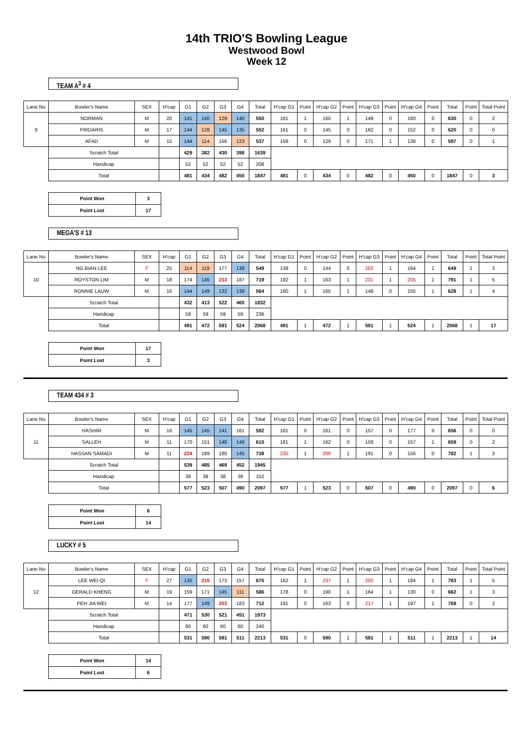14th TRIO'S Bowling League
Westwood Bowl
Week 12
TEAM A<sup>3</sup> # 4
| Lane No | Bowler's Name | SEX | H'cap | G1 | G2 | G3 | G4 | Total | H'cap G1 | Point | H'cap G2 | Point | H'cap G3 | Point | H'cap G4 | Point | Total | Point | Total Point |
| 9 | NORMAN | M | 20 | 141 | 140 | 129 | 140 | 550 | 161 | 1 | 160 | 1 | 149 | 0 | 160 | 0 | 630 | 0 | 2 |
| | FIRDARIS | M | 17 | 144 | 128 | 145 | 135 | 552 | 161 | 0 | 145 | 0 | 162 | 0 | 152 | 0 | 620 | 0 | 0 |
| | AFAD | M | 15 | 144 | 114 | 156 | 123 | 537 | 159 | 0 | 129 | 0 | 171 | 1 | 138 | 0 | 597 | 0 | 1 |
| | Scratch Total | | | 429 | 382 | 430 | 398 | 1639 | | | | | | | | | | | |
| | Handicap | | | 52 | 52 | 52 | 52 | 208 | | | | | | | | | | | |
| | Total | | | 481 | 434 | 482 | 450 | 1847 | 481 | 0 | 434 | 0 | 482 | 0 | 450 | 0 | 1847 | 0 | 3 |
| Point Won | 3 |
| Point Lost | 17 |
MEGA'S # 13
| Lane No | Bowler's Name | SEX | H'cap | G1 | G2 | G3 | G4 | Total | H'cap G1 | Point | H'cap G2 | Point | H'cap G3 | Point | H'cap G4 | Point | Total | Point | Total Point |
| 10 | NG BIAN LEE | F | 25 | 114 | 119 | 177 | 139 | 549 | 139 | 0 | 144 | 0 | 202 | 1 | 164 | 1 | 649 | 1 | 3 |
| | ROYSTON LIM | M | 18 | 174 | 145 | 213 | 187 | 719 | 192 | 1 | 163 | 1 | 231 | 1 | 205 | 1 | 791 | 1 | 5 |
| | RONNIE LAUW | M | 16 | 144 | 149 | 132 | 139 | 564 | 160 | 1 | 165 | 1 | 148 | 0 | 155 | 1 | 628 | 1 | 4 |
| | Scratch Total | | | 432 | 413 | 522 | 465 | 1832 | | | | | | | | | | | |
| | Handicap | | | 59 | 59 | 59 | 59 | 236 | | | | | | | | | | | |
| | Total | | | 491 | 472 | 581 | 524 | 2068 | 491 | 1 | 472 | 1 | 581 | 1 | 524 | 1 | 2068 | 1 | 17 |
| Point Won | 17 |
| Point Lost | 3 |
TEAM 434 # 3
| Lane No | Bowler's Name | SEX | H'cap | G1 | G2 | G3 | G4 | Total | H'cap G1 | Point | H'cap G2 | Point | H'cap G3 | Point | H'cap G4 | Point | Total | Point | Total Point |
| 11 | HASHIM | M | 16 | 145 | 145 | 141 | 161 | 592 | 161 | 0 | 161 | 0 | 157 | 0 | 177 | 0 | 656 | 0 | 0 |
| | SALLEH | M | 11 | 170 | 151 | 148 | 146 | 615 | 181 | 1 | 162 | 0 | 159 | 0 | 157 | 1 | 659 | 0 | 2 |
| | HASSAN SAMADI | M | 11 | 224 | 189 | 180 | 145 | 738 | 235 | 1 | 200 | 1 | 191 | 0 | 156 | 0 | 782 | 1 | 3 |
| | Scratch Total | | | 539 | 485 | 469 | 452 | 1945 | | | | | | | | | | | |
| | Handicap | | | 38 | 38 | 38 | 38 | 152 | | | | | | | | | | | |
| | Total | | | 577 | 523 | 507 | 490 | 2097 | 577 | 1 | 523 | 0 | 507 | 0 | 490 | 0 | 2097 | 0 | 6 |
| Point Won | 6 |
| Point Lost | 14 |
LUCKY # 5
| Lane No | Bowler's Name | SEX | H'cap | G1 | G2 | G3 | G4 | Total | H'cap G1 | Point | H'cap G2 | Point | H'cap G3 | Point | H'cap G4 | Point | Total | Point | Total Point |
| 12 | LEE WEI QI | F | 27 | 135 | 210 | 173 | 157 | 675 | 162 | 1 | 237 | 1 | 200 | 1 | 184 | 1 | 783 | 1 | 5 |
| | GERALD KHENG | M | 19 | 159 | 171 | 145 | 111 | 586 | 178 | 0 | 190 | 1 | 164 | 1 | 130 | 0 | 662 | 1 | 3 |
| | PEH JIA WEI | M | 14 | 177 | 149 | 203 | 183 | 712 | 191 | 0 | 163 | 0 | 217 | 1 | 197 | 1 | 768 | 0 | 2 |
| | Scratch Total | | | 471 | 530 | 521 | 451 | 1973 | | | | | | | | | | | |
| | Handicap | | | 60 | 60 | 60 | 60 | 240 | | | | | | | | | | | |
| | Total | | | 531 | 590 | 581 | 511 | 2213 | 531 | 0 | 590 | 1 | 581 | 1 | 511 | 1 | 2213 | 1 | 14 |
| Point Won | 14 |
| Point Lost | 6 |